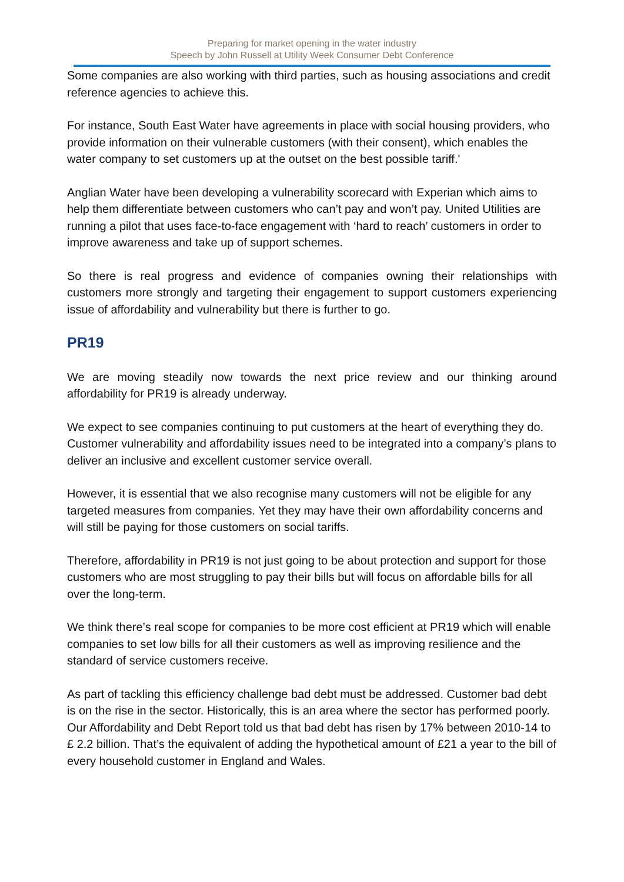Preparing for market opening in the water industry
Speech by John Russell at Utility Week Consumer Debt Conference
Some companies are also working with third parties, such as housing associations and credit reference agencies to achieve this.
For instance, South East Water have agreements in place with social housing providers, who provide information on their vulnerable customers (with their consent), which enables the water company to set customers up at the outset on the best possible tariff.'
Anglian Water have been developing a vulnerability scorecard with Experian which aims to help them differentiate between customers who can’t pay and won’t pay. United Utilities are running a pilot that uses face-to-face engagement with ‘hard to reach’ customers in order to improve awareness and take up of support schemes.
So there is real progress and evidence of companies owning their relationships with customers more strongly and targeting their engagement to support customers experiencing issue of affordability and vulnerability but there is further to go.
PR19
We are moving steadily now towards the next price review and our thinking around affordability for PR19 is already underway.
We expect to see companies continuing to put customers at the heart of everything they do. Customer vulnerability and affordability issues need to be integrated into a company’s plans to deliver an inclusive and excellent customer service overall.
However, it is essential that we also recognise many customers will not be eligible for any targeted measures from companies. Yet they may have their own affordability concerns and will still be paying for those customers on social tariffs.
Therefore, affordability in PR19 is not just going to be about protection and support for those customers who are most struggling to pay their bills but will focus on affordable bills for all over the long-term.
We think there’s real scope for companies to be more cost efficient at PR19 which will enable companies to set low bills for all their customers as well as improving resilience and the standard of service customers receive.
As part of tackling this efficiency challenge bad debt must be addressed. Customer bad debt is on the rise in the sector. Historically, this is an area where the sector has performed poorly. Our Affordability and Debt Report told us that bad debt has risen by 17% between 2010-14 to £ 2.2 billion. That’s the equivalent of adding the hypothetical amount of £21 a year to the bill of every household customer in England and Wales.